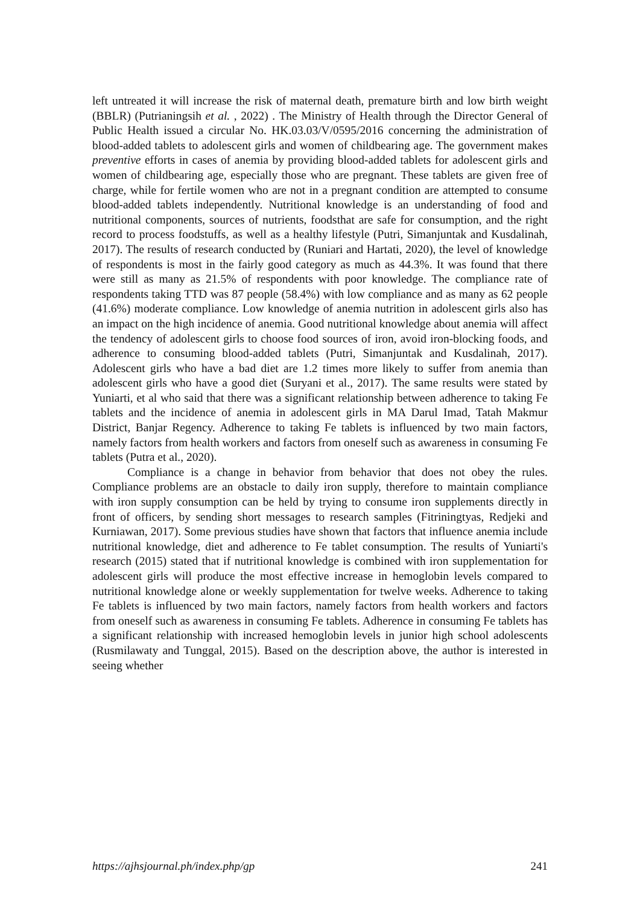left untreated it will increase the risk of maternal death, premature birth and low birth weight (BBLR) (Putrianingsih et al. , 2022) . The Ministry of Health through the Director General of Public Health issued a circular No. HK.03.03/V/0595/2016 concerning the administration of blood-added tablets to adolescent girls and women of childbearing age. The government makes preventive efforts in cases of anemia by providing blood-added tablets for adolescent girls and women of childbearing age, especially those who are pregnant. These tablets are given free of charge, while for fertile women who are not in a pregnant condition are attempted to consume blood-added tablets independently. Nutritional knowledge is an understanding of food and nutritional components, sources of nutrients, foodsthat are safe for consumption, and the right record to process foodstuffs, as well as a healthy lifestyle (Putri, Simanjuntak and Kusdalinah, 2017). The results of research conducted by (Runiari and Hartati, 2020), the level of knowledge of respondents is most in the fairly good category as much as 44.3%. It was found that there were still as many as 21.5% of respondents with poor knowledge. The compliance rate of respondents taking TTD was 87 people (58.4%) with low compliance and as many as 62 people (41.6%) moderate compliance. Low knowledge of anemia nutrition in adolescent girls also has an impact on the high incidence of anemia. Good nutritional knowledge about anemia will affect the tendency of adolescent girls to choose food sources of iron, avoid iron-blocking foods, and adherence to consuming blood-added tablets (Putri, Simanjuntak and Kusdalinah, 2017). Adolescent girls who have a bad diet are 1.2 times more likely to suffer from anemia than adolescent girls who have a good diet (Suryani et al., 2017). The same results were stated by Yuniarti, et al who said that there was a significant relationship between adherence to taking Fe tablets and the incidence of anemia in adolescent girls in MA Darul Imad, Tatah Makmur District, Banjar Regency. Adherence to taking Fe tablets is influenced by two main factors, namely factors from health workers and factors from oneself such as awareness in consuming Fe tablets (Putra et al., 2020).
Compliance is a change in behavior from behavior that does not obey the rules. Compliance problems are an obstacle to daily iron supply, therefore to maintain compliance with iron supply consumption can be held by trying to consume iron supplements directly in front of officers, by sending short messages to research samples (Fitriningtyas, Redjeki and Kurniawan, 2017). Some previous studies have shown that factors that influence anemia include nutritional knowledge, diet and adherence to Fe tablet consumption. The results of Yuniarti's research (2015) stated that if nutritional knowledge is combined with iron supplementation for adolescent girls will produce the most effective increase in hemoglobin levels compared to nutritional knowledge alone or weekly supplementation for twelve weeks. Adherence to taking Fe tablets is influenced by two main factors, namely factors from health workers and factors from oneself such as awareness in consuming Fe tablets. Adherence in consuming Fe tablets has a significant relationship with increased hemoglobin levels in junior high school adolescents (Rusmilawaty and Tunggal, 2015). Based on the description above, the author is interested in seeing whether
https://ajhsjournal.ph/index.php/gp 241